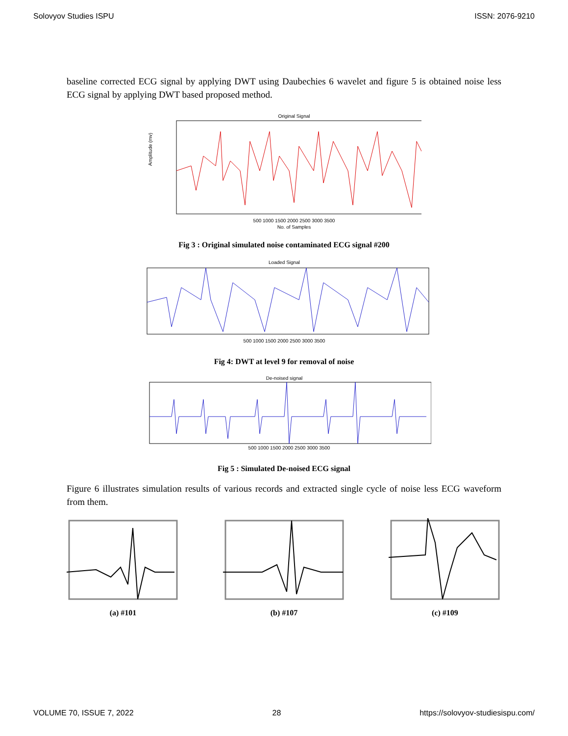Solovyov Studies ISPU ISSN: 2076-9210
baseline corrected ECG signal by applying DWT using Daubechies 6 wavelet and figure 5 is obtained noise less ECG signal by applying DWT based proposed method.
Original Signal
500 1000 1500 2000 2500 3000 3500
No. of Samples
Amplitude (mv)
Fig 3 : Original simulated noise contaminated ECG signal #200
Loaded Signal
500 1000 1500 2000 2500 3000 3500
Fig 4: DWT at level 9 for removal of noise
De-noised signal
500 1000 1500 2000 2500 3000 3500
Fig 5 : Simulated De-noised ECG signal
Figure 6 illustrates simulation results of various records and extracted single cycle of noise less ECG waveform from them.
(a) #101 (b) #107 (c) #109
VOLUME 70, ISSUE 7, 2022 28 https://solovyov-studiesispu.com/